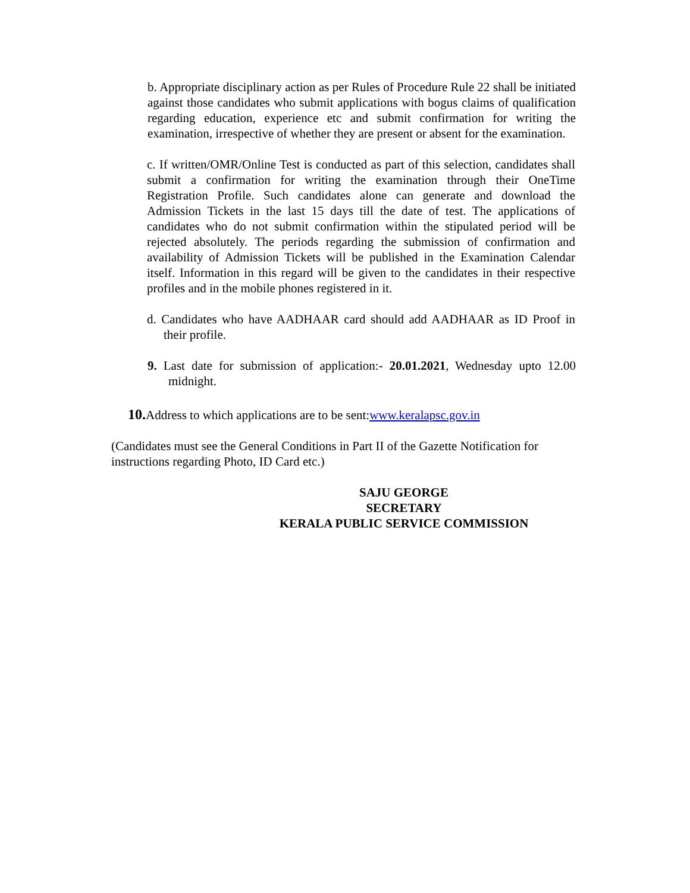b. Appropriate disciplinary action as per Rules of Procedure Rule 22 shall be initiated against those candidates who submit applications with bogus claims of qualification regarding education, experience etc and submit confirmation for writing the examination, irrespective of whether they are present or absent for the examination.
c. If written/OMR/Online Test is conducted as part of this selection, candidates shall submit a confirmation for writing the examination through their OneTime Registration Profile. Such candidates alone can generate and download the Admission Tickets in the last 15 days till the date of test. The applications of candidates who do not submit confirmation within the stipulated period will be rejected absolutely. The periods regarding the submission of confirmation and availability of Admission Tickets will be published in the Examination Calendar itself. Information in this regard will be given to the candidates in their respective profiles and in the mobile phones registered in it.
d. Candidates who have AADHAAR card should add AADHAAR as ID Proof in their profile.
9. Last date for submission of application:- 20.01.2021, Wednesday upto 12.00 midnight.
10. Address to which applications are to be sent:www.keralapsc.gov.in
(Candidates must see the General Conditions in Part II of the Gazette Notification for instructions regarding Photo, ID Card etc.)
SAJU GEORGE
SECRETARY
KERALA PUBLIC SERVICE COMMISSION